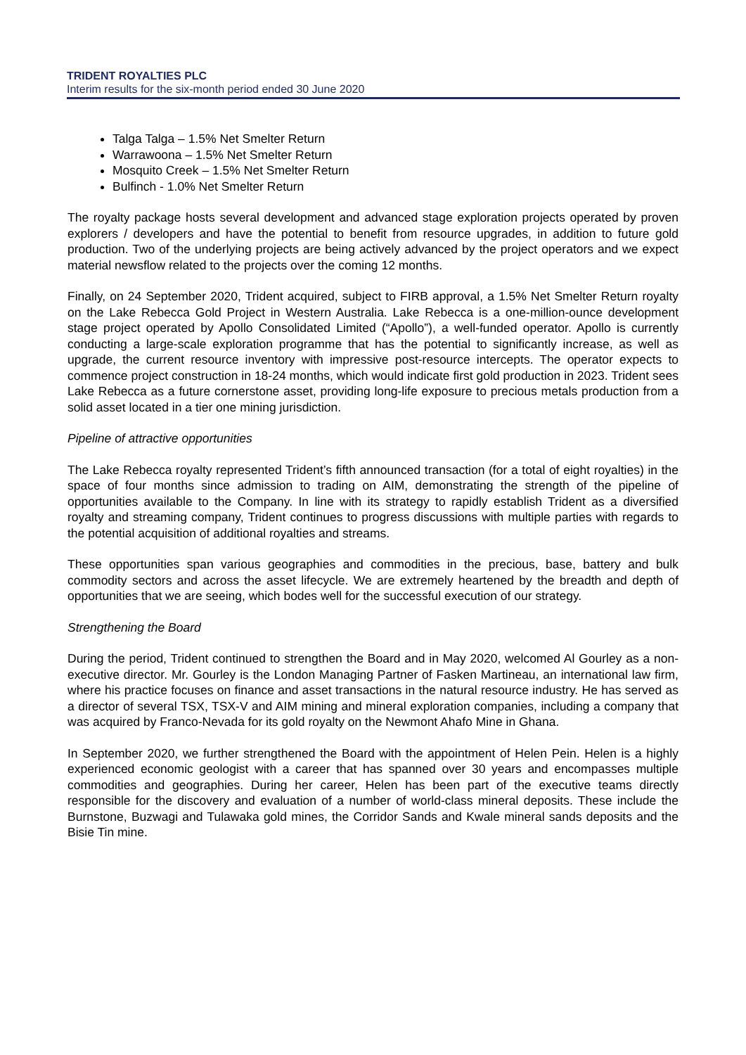TRIDENT ROYALTIES PLC
Interim results for the six-month period ended 30 June 2020
Talga Talga – 1.5% Net Smelter Return
Warrawoona – 1.5% Net Smelter Return
Mosquito Creek – 1.5% Net Smelter Return
Bulfinch - 1.0% Net Smelter Return
The royalty package hosts several development and advanced stage exploration projects operated by proven explorers / developers and have the potential to benefit from resource upgrades, in addition to future gold production. Two of the underlying projects are being actively advanced by the project operators and we expect material newsflow related to the projects over the coming 12 months.
Finally, on 24 September 2020, Trident acquired, subject to FIRB approval, a 1.5% Net Smelter Return royalty on the Lake Rebecca Gold Project in Western Australia. Lake Rebecca is a one-million-ounce development stage project operated by Apollo Consolidated Limited (“Apollo”), a well-funded operator. Apollo is currently conducting a large-scale exploration programme that has the potential to significantly increase, as well as upgrade, the current resource inventory with impressive post-resource intercepts. The operator expects to commence project construction in 18-24 months, which would indicate first gold production in 2023. Trident sees Lake Rebecca as a future cornerstone asset, providing long-life exposure to precious metals production from a solid asset located in a tier one mining jurisdiction.
Pipeline of attractive opportunities
The Lake Rebecca royalty represented Trident’s fifth announced transaction (for a total of eight royalties) in the space of four months since admission to trading on AIM, demonstrating the strength of the pipeline of opportunities available to the Company. In line with its strategy to rapidly establish Trident as a diversified royalty and streaming company, Trident continues to progress discussions with multiple parties with regards to the potential acquisition of additional royalties and streams.
These opportunities span various geographies and commodities in the precious, base, battery and bulk commodity sectors and across the asset lifecycle. We are extremely heartened by the breadth and depth of opportunities that we are seeing, which bodes well for the successful execution of our strategy.
Strengthening the Board
During the period, Trident continued to strengthen the Board and in May 2020, welcomed Al Gourley as a non-executive director. Mr. Gourley is the London Managing Partner of Fasken Martineau, an international law firm, where his practice focuses on finance and asset transactions in the natural resource industry. He has served as a director of several TSX, TSX-V and AIM mining and mineral exploration companies, including a company that was acquired by Franco-Nevada for its gold royalty on the Newmont Ahafo Mine in Ghana.
In September 2020, we further strengthened the Board with the appointment of Helen Pein. Helen is a highly experienced economic geologist with a career that has spanned over 30 years and encompasses multiple commodities and geographies. During her career, Helen has been part of the executive teams directly responsible for the discovery and evaluation of a number of world-class mineral deposits. These include the Burnstone, Buzwagi and Tulawaka gold mines, the Corridor Sands and Kwale mineral sands deposits and the Bisie Tin mine.